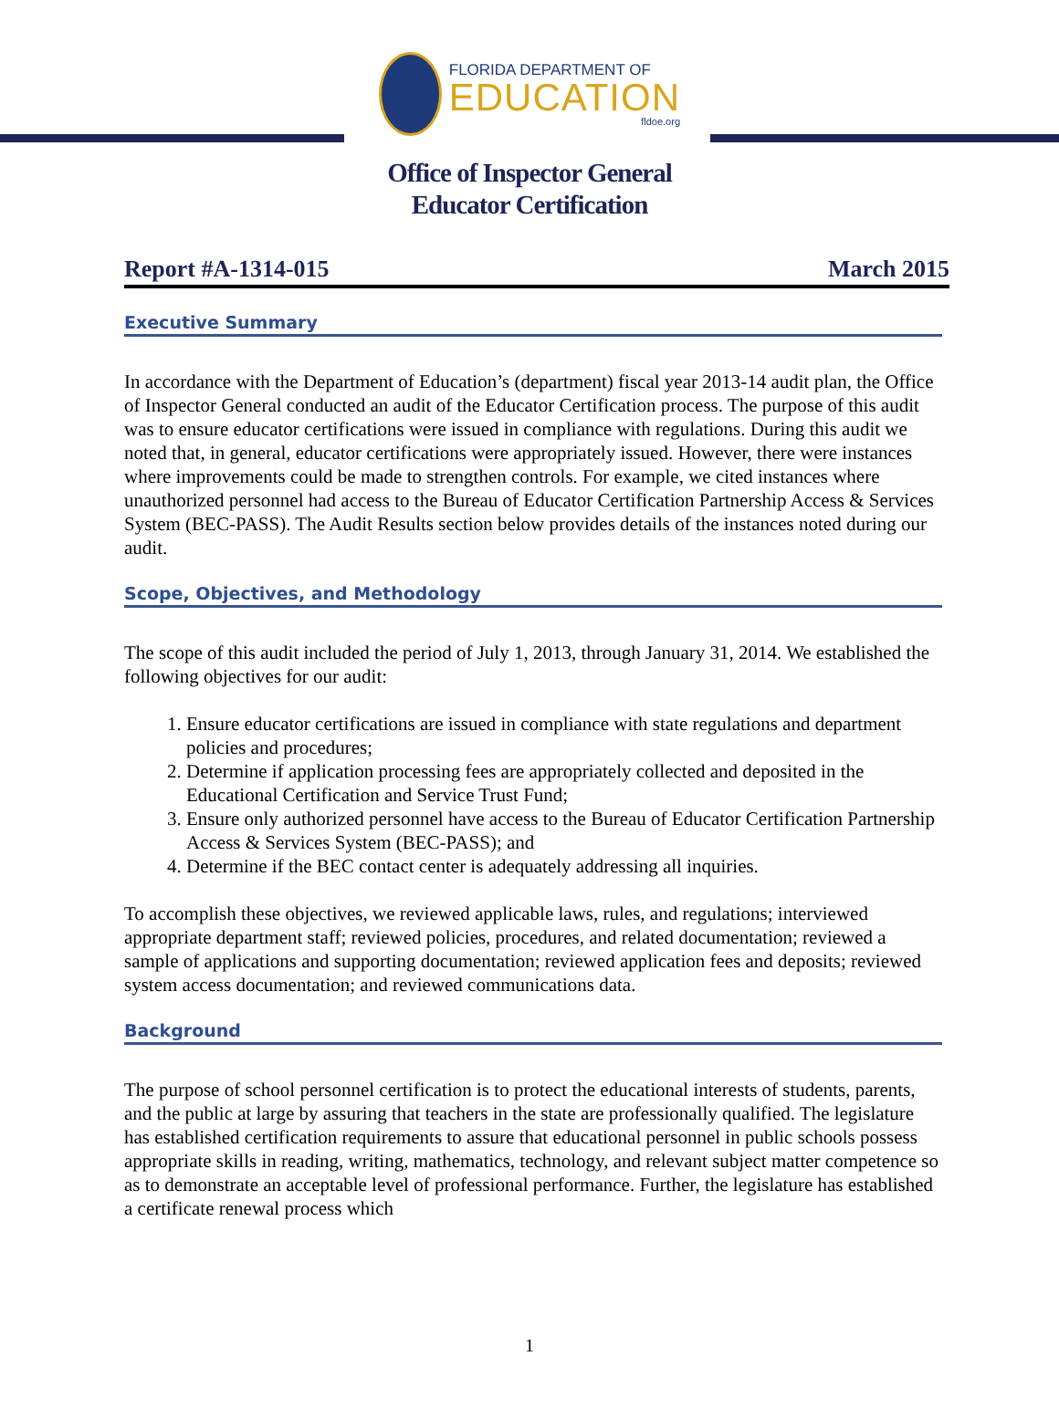FLORIDA DEPARTMENT OF
EDUCATION
fldoe.org
Office of Inspector General
Educator Certification
Report #A-1314-015 March 2015
Executive Summary
In accordance with the Department of Education’s (department) fiscal year 2013-14 audit plan, the Office of Inspector General conducted an audit of the Educator Certification process. The purpose of this audit was to ensure educator certifications were issued in compliance with regulations. During this audit we noted that, in general, educator certifications were appropriately issued. However, there were instances where improvements could be made to strengthen controls. For example, we cited instances where unauthorized personnel had access to the Bureau of Educator Certification Partnership Access & Services System (BEC-PASS). The Audit Results section below provides details of the instances noted during our audit.
Scope, Objectives, and Methodology
The scope of this audit included the period of July 1, 2013, through January 31, 2014. We established the following objectives for our audit:
1. Ensure educator certifications are issued in compliance with state regulations and department policies and procedures;
2. Determine if application processing fees are appropriately collected and deposited in the Educational Certification and Service Trust Fund;
3. Ensure only authorized personnel have access to the Bureau of Educator Certification Partnership Access & Services System (BEC-PASS); and
4. Determine if the BEC contact center is adequately addressing all inquiries.
To accomplish these objectives, we reviewed applicable laws, rules, and regulations; interviewed appropriate department staff; reviewed policies, procedures, and related documentation; reviewed a sample of applications and supporting documentation; reviewed application fees and deposits; reviewed system access documentation; and reviewed communications data.
Background
The purpose of school personnel certification is to protect the educational interests of students, parents, and the public at large by assuring that teachers in the state are professionally qualified. The legislature has established certification requirements to assure that educational personnel in public schools possess appropriate skills in reading, writing, mathematics, technology, and relevant subject matter competence so as to demonstrate an acceptable level of professional performance. Further, the legislature has established a certificate renewal process which
1